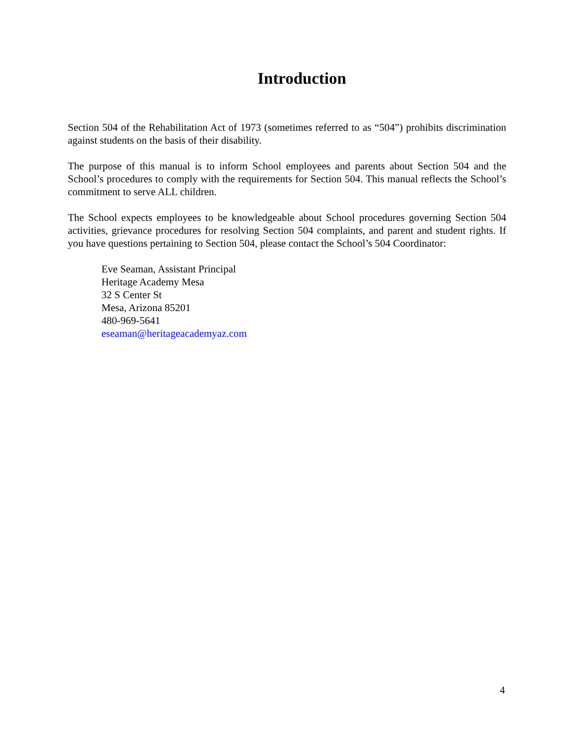Introduction
Section 504 of the Rehabilitation Act of 1973 (sometimes referred to as “504”) prohibits discrimination against students on the basis of their disability.
The purpose of this manual is to inform School employees and parents about Section 504 and the School’s procedures to comply with the requirements for Section 504. This manual reflects the School’s commitment to serve ALL children.
The School expects employees to be knowledgeable about School procedures governing Section 504 activities, grievance procedures for resolving Section 504 complaints, and parent and student rights. If you have questions pertaining to Section 504, please contact the School’s 504 Coordinator:
Eve Seaman, Assistant Principal
Heritage Academy Mesa
32 S Center St
Mesa, Arizona 85201
480-969-5641
eseaman@heritageacademyaz.com
4